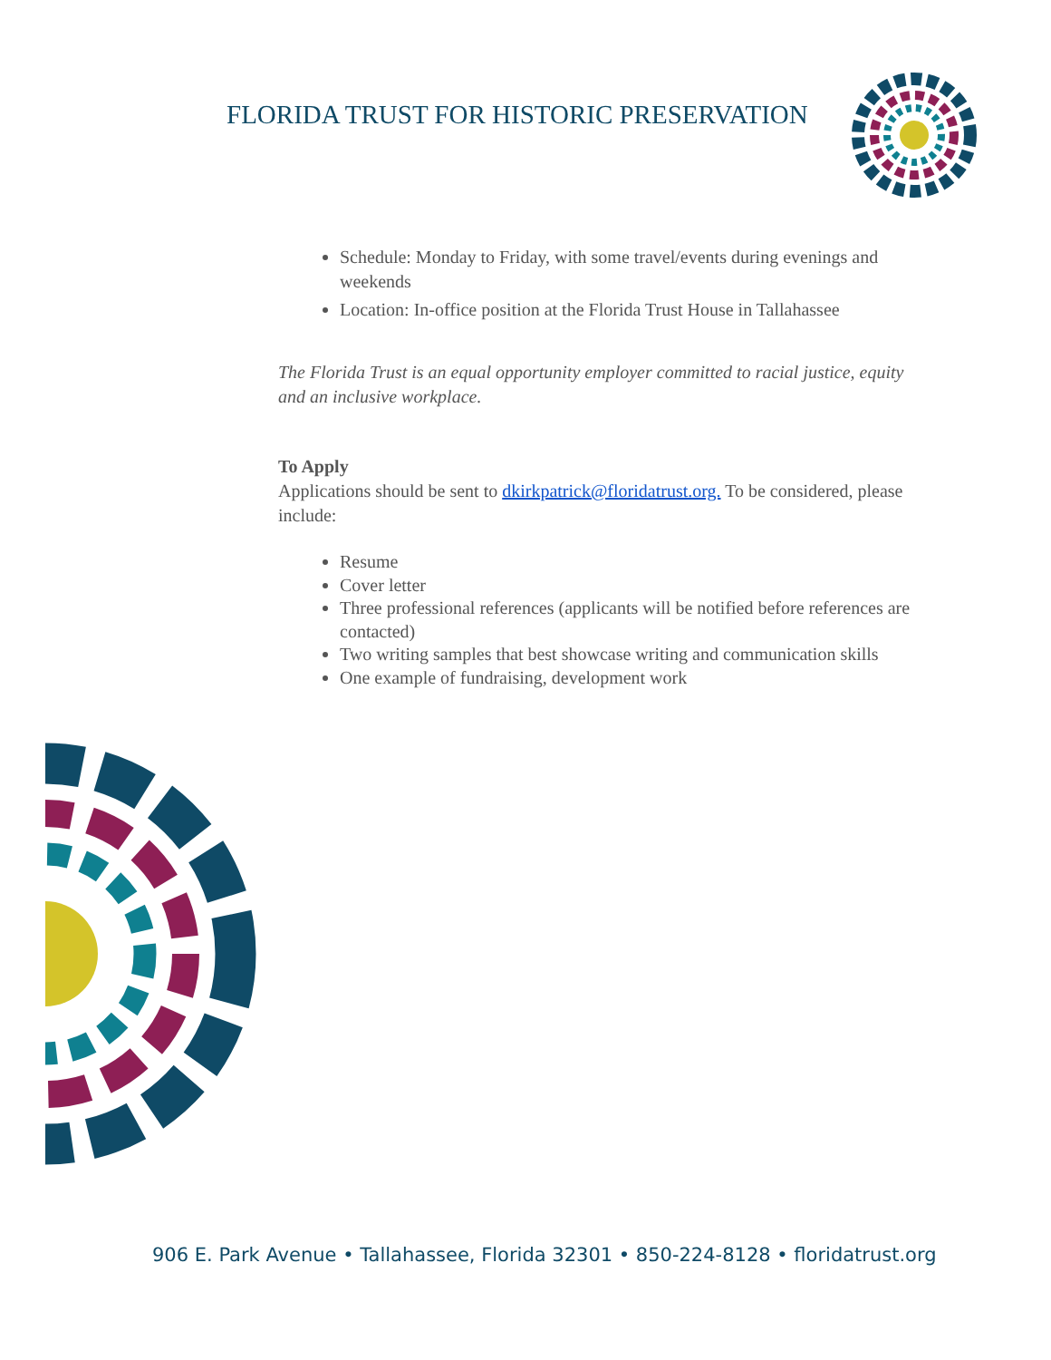FLORIDA TRUST FOR HISTORIC PRESERVATION
Schedule: Monday to Friday, with some travel/events during evenings and weekends
Location: In-office position at the Florida Trust House in Tallahassee
The Florida Trust is an equal opportunity employer committed to racial justice, equity and an inclusive workplace.
To Apply
Applications should be sent to dkirkpatrick@floridatrust.org. To be considered, please include:
Resume
Cover letter
Three professional references (applicants will be notified before references are contacted)
Two writing samples that best showcase writing and communication skills
One example of fundraising, development work
906 E. Park Avenue • Tallahassee, Florida 32301 • 850-224-8128 • floridatrust.org